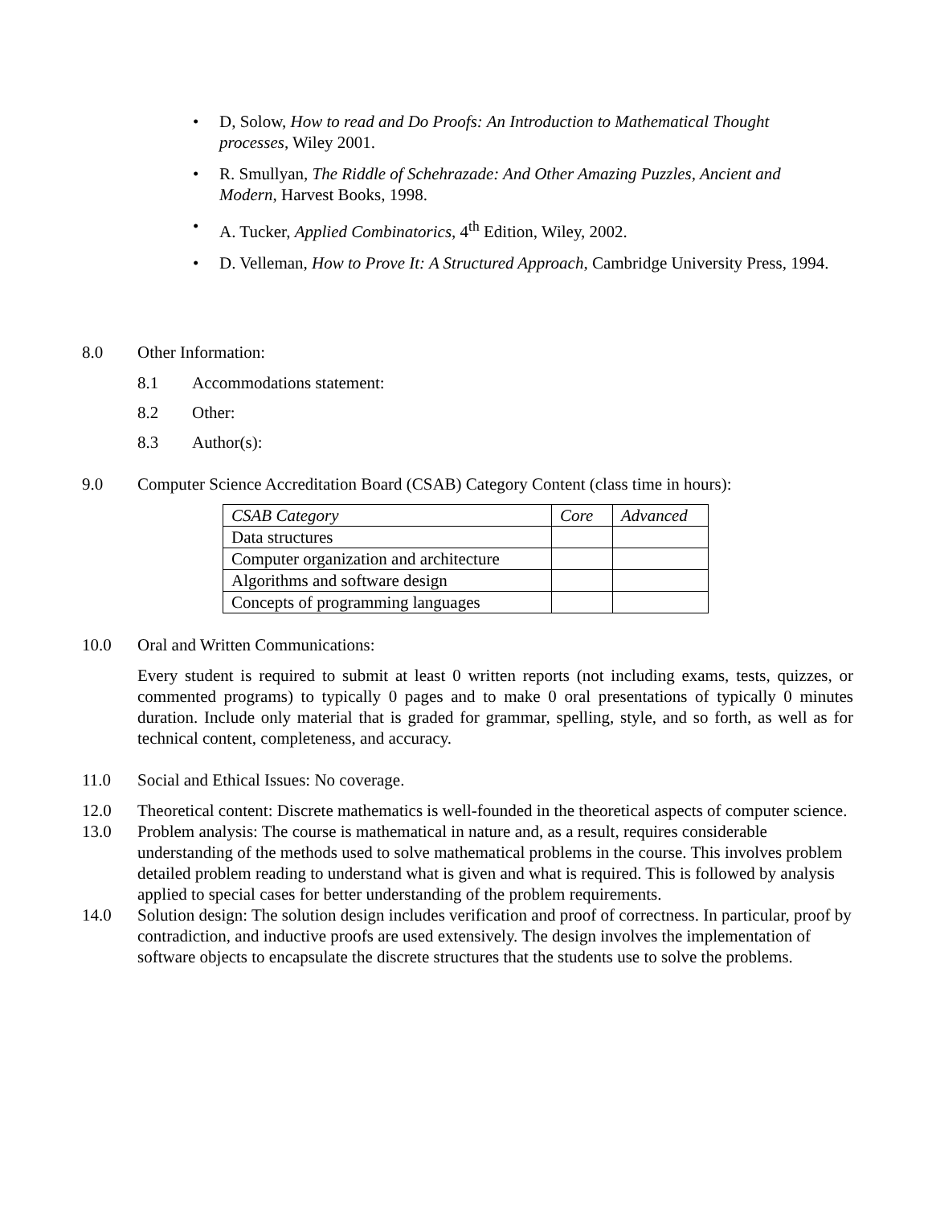• D, Solow, How to read and Do Proofs: An Introduction to Mathematical Thought processes, Wiley 2001.
• R. Smullyan, The Riddle of Schehrazade: And Other Amazing Puzzles, Ancient and Modern, Harvest Books, 1998.
• A. Tucker, Applied Combinatorics, 4<sup>th</sup> Edition, Wiley, 2002.
• D. Velleman, How to Prove It: A Structured Approach, Cambridge University Press, 1994.
8.0 Other Information:
8.1 Accommodations statement:
8.2 Other:
8.3 Author(s):
9.0 Computer Science Accreditation Board (CSAB) Category Content (class time in hours):
| CSAB Category | Core | Advanced |
| Data structures | | |
| Computer organization and architecture | | |
| Algorithms and software design | | |
| Concepts of programming languages | | |
10.0 Oral and Written Communications:
Every student is required to submit at least 0 written reports (not including exams, tests, quizzes, or commented programs) to typically 0 pages and to make 0 oral presentations of typically 0 minutes duration. Include only material that is graded for grammar, spelling, style, and so forth, as well as for technical content, completeness, and accuracy.
11.0 Social and Ethical Issues: No coverage.
12.0 Theoretical content: Discrete mathematics is well-founded in the theoretical aspects of computer science.
13.0 Problem analysis: The course is mathematical in nature and, as a result, requires considerable understanding of the methods used to solve mathematical problems in the course. This involves problem detailed problem reading to understand what is given and what is required. This is followed by analysis applied to special cases for better understanding of the problem requirements.
14.0 Solution design: The solution design includes verification and proof of correctness. In particular, proof by contradiction, and inductive proofs are used extensively. The design involves the implementation of software objects to encapsulate the discrete structures that the students use to solve the problems.